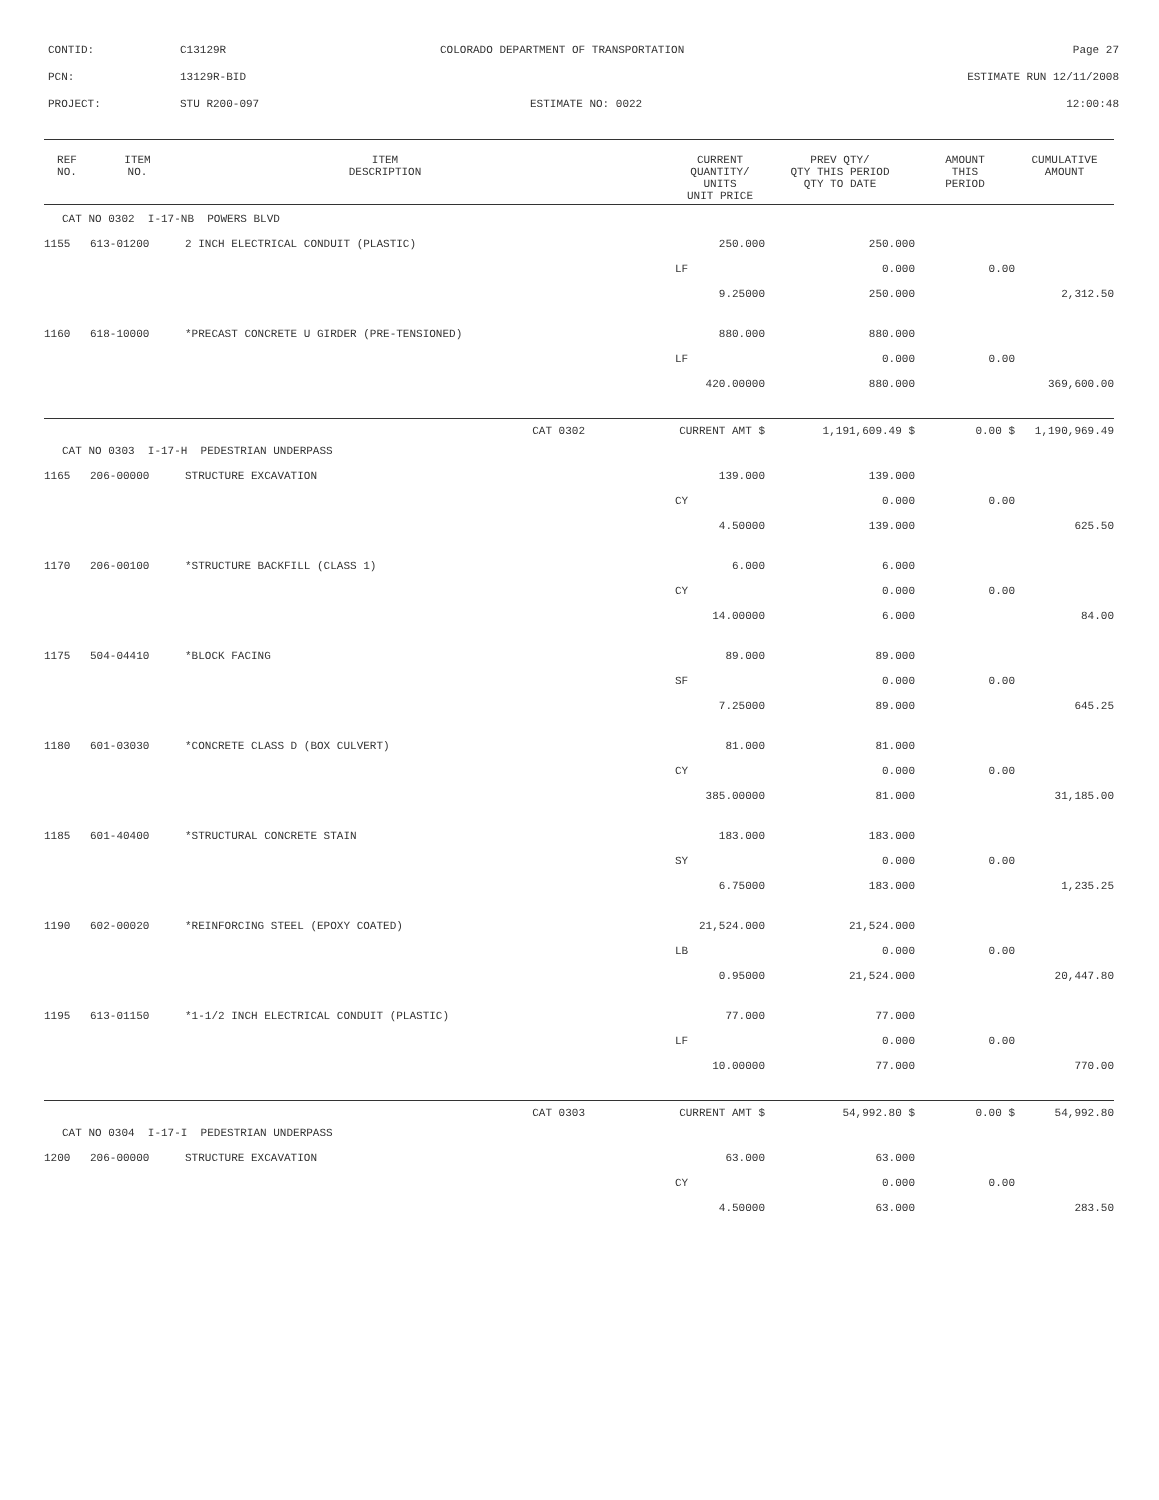CONTID: C13129R COLORADO DEPARTMENT OF TRANSPORTATION Page 27
PCN: 13129R-BID ESTIMATE RUN 12/11/2008
PROJECT: STU R200-097 ESTIMATE NO: 0022 12:00:48
| REF NO. | ITEM NO. | ITEM DESCRIPTION | | CURRENT QUANTITY/ UNITS UNIT PRICE | PREV QTY/ QTY THIS PERIOD QTY TO DATE | AMOUNT THIS PERIOD | CUMULATIVE AMOUNT |
| --- | --- | --- | --- | --- | --- | --- | --- |
| CAT NO 0302 I-17-NB POWERS BLVD | | | | | | | |
| 1155 | 613-01200 | 2 INCH ELECTRICAL CONDUIT (PLASTIC) | | 250.000 | 250.000 | | |
| | | | | LF | 0.000 | 0.00 | |
| | | | | 9.25000 | 250.000 | | 2,312.50 |
| 1160 | 618-10000 | *PRECAST CONCRETE U GIRDER (PRE-TENSIONED) | | 880.000 | 880.000 | | |
| | | | | LF | 0.000 | 0.00 | |
| | | | | 420.00000 | 880.000 | | 369,600.00 |
| | | CAT 0302 | CURRENT AMT $ | | 1,191,609.49 $ | 0.00 $ | 1,190,969.49 |
| CAT NO 0303 I-17-H PEDESTRIAN UNDERPASS | | | | | | | |
| 1165 | 206-00000 | STRUCTURE EXCAVATION | | 139.000 | 139.000 | | |
| | | | | CY | 0.000 | 0.00 | |
| | | | | 4.50000 | 139.000 | | 625.50 |
| 1170 | 206-00100 | *STRUCTURE BACKFILL (CLASS 1) | | 6.000 | 6.000 | | |
| | | | | CY | 0.000 | 0.00 | |
| | | | | 14.00000 | 6.000 | | 84.00 |
| 1175 | 504-04410 | *BLOCK FACING | | 89.000 | 89.000 | | |
| | | | | SF | 0.000 | 0.00 | |
| | | | | 7.25000 | 89.000 | | 645.25 |
| 1180 | 601-03030 | *CONCRETE CLASS D (BOX CULVERT) | | 81.000 | 81.000 | | |
| | | | | CY | 0.000 | 0.00 | |
| | | | | 385.00000 | 81.000 | | 31,185.00 |
| 1185 | 601-40400 | *STRUCTURAL CONCRETE STAIN | | 183.000 | 183.000 | | |
| | | | | SY | 0.000 | 0.00 | |
| | | | | 6.75000 | 183.000 | | 1,235.25 |
| 1190 | 602-00020 | *REINFORCING STEEL (EPOXY COATED) | | 21,524.000 | 21,524.000 | | |
| | | | | LB | 0.000 | 0.00 | |
| | | | | 0.95000 | 21,524.000 | | 20,447.80 |
| 1195 | 613-01150 | *1-1/2 INCH ELECTRICAL CONDUIT (PLASTIC) | | 77.000 | 77.000 | | |
| | | | | LF | 0.000 | 0.00 | |
| | | | | 10.00000 | 77.000 | | 770.00 |
| | | CAT 0303 | CURRENT AMT $ | | 54,992.80 $ | 0.00 $ | 54,992.80 |
| CAT NO 0304 I-17-I PEDESTRIAN UNDERPASS | | | | | | | |
| 1200 | 206-00000 | STRUCTURE EXCAVATION | | 63.000 | 63.000 | | |
| | | | | CY | 0.000 | 0.00 | |
| | | | | 4.50000 | 63.000 | | 283.50 |